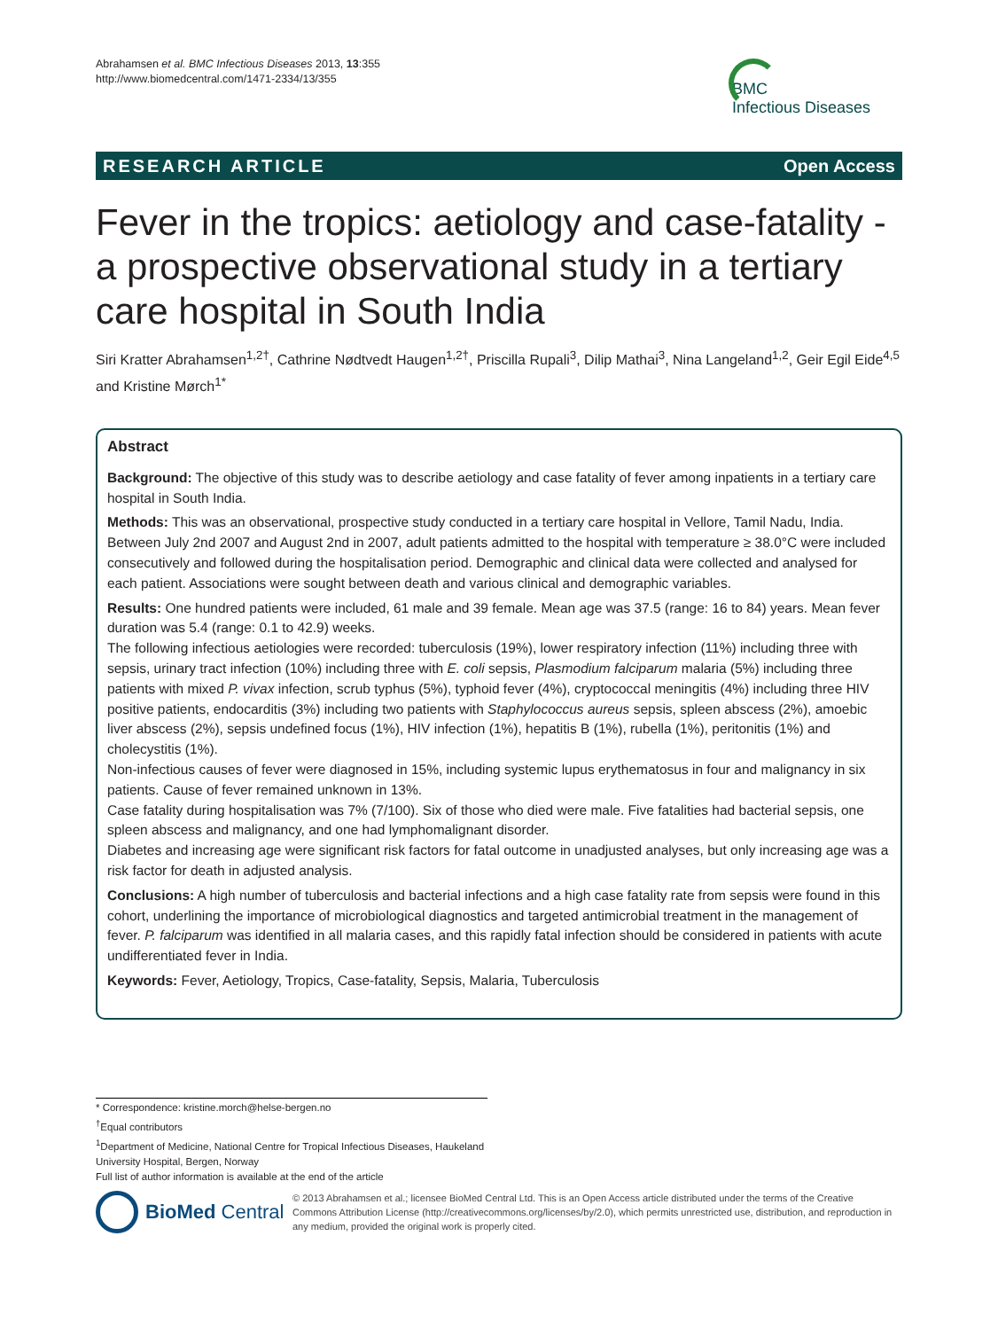Abrahamsen et al. BMC Infectious Diseases 2013, 13:355
http://www.biomedcentral.com/1471-2334/13/355
BMC
Infectious Diseases
RESEARCH ARTICLE Open Access
Fever in the tropics: aetiology and case-fatality - a prospective observational study in a tertiary care hospital in South India
Siri Kratter Abrahamsen<sup>1,2†</sup>, Cathrine Nødtvedt Haugen<sup>1,2†</sup>, Priscilla Rupali<sup>3</sup>, Dilip Mathai<sup>3</sup>, Nina Langeland<sup>1,2</sup>, Geir Egil Eide<sup>4,5</sup> and Kristine Mørch<sup>1*</sup>
Abstract
Background: The objective of this study was to describe aetiology and case fatality of fever among inpatients in a tertiary care hospital in South India.
Methods: This was an observational, prospective study conducted in a tertiary care hospital in Vellore, Tamil Nadu, India. Between July 2nd 2007 and August 2nd in 2007, adult patients admitted to the hospital with temperature ≥ 38.0°C were included consecutively and followed during the hospitalisation period. Demographic and clinical data were collected and analysed for each patient. Associations were sought between death and various clinical and demographic variables.
Results: One hundred patients were included, 61 male and 39 female. Mean age was 37.5 (range: 16 to 84) years. Mean fever duration was 5.4 (range: 0.1 to 42.9) weeks.
The following infectious aetiologies were recorded: tuberculosis (19%), lower respiratory infection (11%) including three with sepsis, urinary tract infection (10%) including three with E. coli sepsis, Plasmodium falciparum malaria (5%) including three patients with mixed P. vivax infection, scrub typhus (5%), typhoid fever (4%), cryptococcal meningitis (4%) including three HIV positive patients, endocarditis (3%) including two patients with Staphylococcus aureus sepsis, spleen abscess (2%), amoebic liver abscess (2%), sepsis undefined focus (1%), HIV infection (1%), hepatitis B (1%), rubella (1%), peritonitis (1%) and cholecystitis (1%).
Non-infectious causes of fever were diagnosed in 15%, including systemic lupus erythematosus in four and malignancy in six patients. Cause of fever remained unknown in 13%.
Case fatality during hospitalisation was 7% (7/100). Six of those who died were male. Five fatalities had bacterial sepsis, one spleen abscess and malignancy, and one had lymphomalignant disorder.
Diabetes and increasing age were significant risk factors for fatal outcome in unadjusted analyses, but only increasing age was a risk factor for death in adjusted analysis.
Conclusions: A high number of tuberculosis and bacterial infections and a high case fatality rate from sepsis were found in this cohort, underlining the importance of microbiological diagnostics and targeted antimicrobial treatment in the management of fever. P. falciparum was identified in all malaria cases, and this rapidly fatal infection should be considered in patients with acute undifferentiated fever in India.
Keywords: Fever, Aetiology, Tropics, Case-fatality, Sepsis, Malaria, Tuberculosis
* Correspondence: kristine.morch@helse-bergen.no
<sup>†</sup> Equal contributors
<sup>1</sup> Department of Medicine, National Centre for Tropical Infectious Diseases, Haukeland University Hospital, Bergen, Norway
Full list of author information is available at the end of the article
BioMed Central
© 2013 Abrahamsen et al.; licensee BioMed Central Ltd. This is an Open Access article distributed under the terms of the Creative Commons Attribution License (http://creativecommons.org/licenses/by/2.0), which permits unrestricted use, distribution, and reproduction in any medium, provided the original work is properly cited.